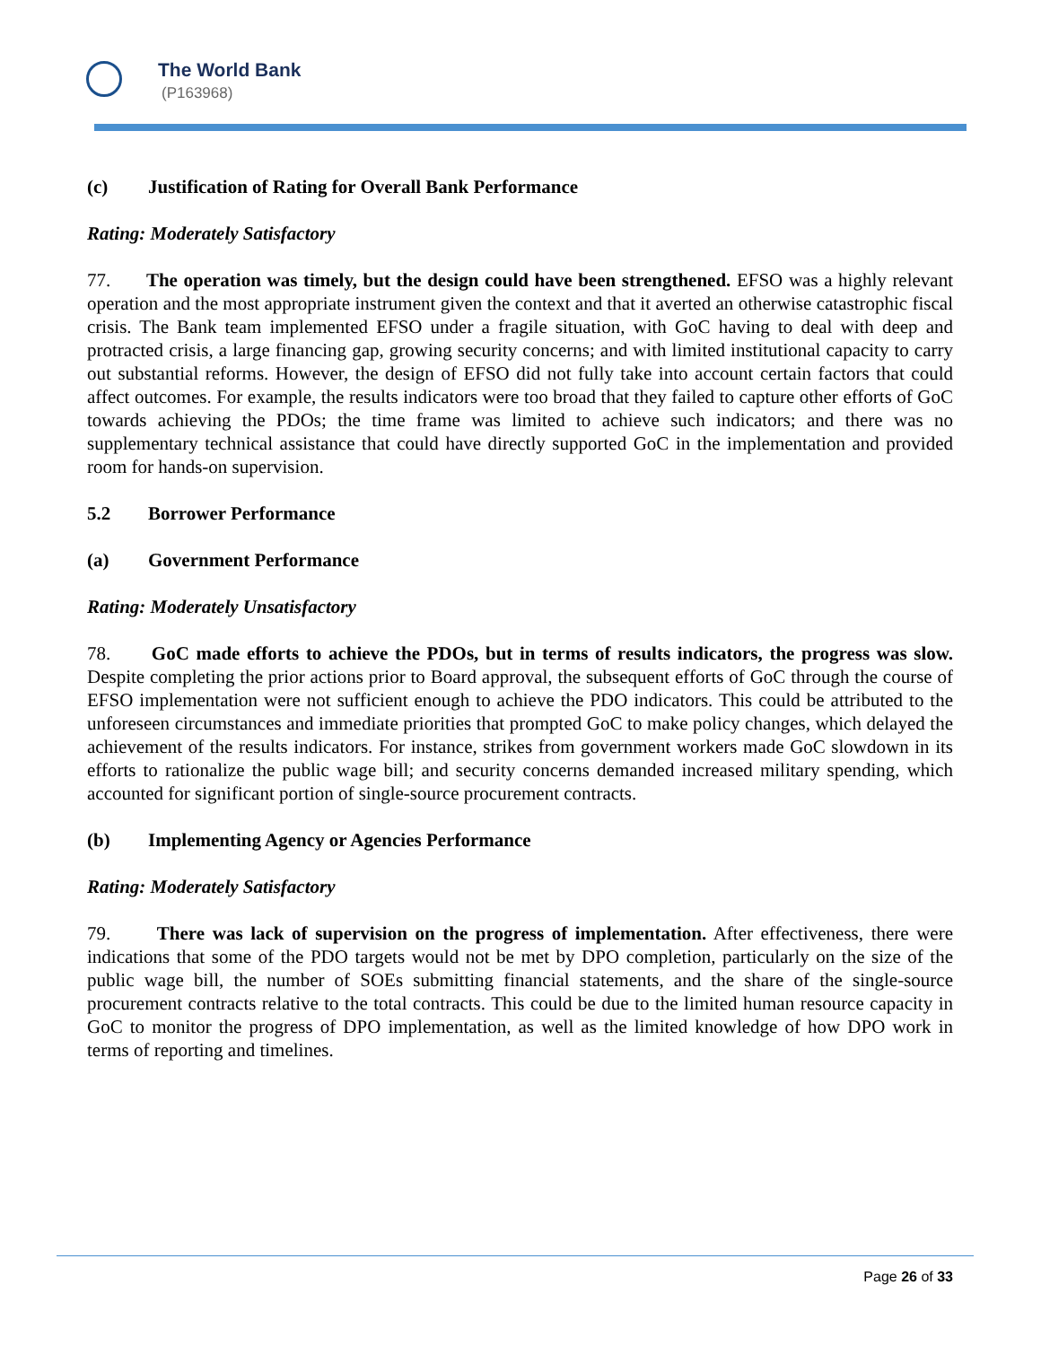The World Bank
(P163968)
(c) Justification of Rating for Overall Bank Performance
Rating: Moderately Satisfactory
77. The operation was timely, but the design could have been strengthened. EFSO was a highly relevant operation and the most appropriate instrument given the context and that it averted an otherwise catastrophic fiscal crisis. The Bank team implemented EFSO under a fragile situation, with GoC having to deal with deep and protracted crisis, a large financing gap, growing security concerns; and with limited institutional capacity to carry out substantial reforms. However, the design of EFSO did not fully take into account certain factors that could affect outcomes. For example, the results indicators were too broad that they failed to capture other efforts of GoC towards achieving the PDOs; the time frame was limited to achieve such indicators; and there was no supplementary technical assistance that could have directly supported GoC in the implementation and provided room for hands-on supervision.
5.2 Borrower Performance
(a) Government Performance
Rating: Moderately Unsatisfactory
78. GoC made efforts to achieve the PDOs, but in terms of results indicators, the progress was slow. Despite completing the prior actions prior to Board approval, the subsequent efforts of GoC through the course of EFSO implementation were not sufficient enough to achieve the PDO indicators. This could be attributed to the unforeseen circumstances and immediate priorities that prompted GoC to make policy changes, which delayed the achievement of the results indicators. For instance, strikes from government workers made GoC slowdown in its efforts to rationalize the public wage bill; and security concerns demanded increased military spending, which accounted for significant portion of single-source procurement contracts.
(b) Implementing Agency or Agencies Performance
Rating: Moderately Satisfactory
79. There was lack of supervision on the progress of implementation. After effectiveness, there were indications that some of the PDO targets would not be met by DPO completion, particularly on the size of the public wage bill, the number of SOEs submitting financial statements, and the share of the single-source procurement contracts relative to the total contracts. This could be due to the limited human resource capacity in GoC to monitor the progress of DPO implementation, as well as the limited knowledge of how DPO work in terms of reporting and timelines.
Page 26 of 33